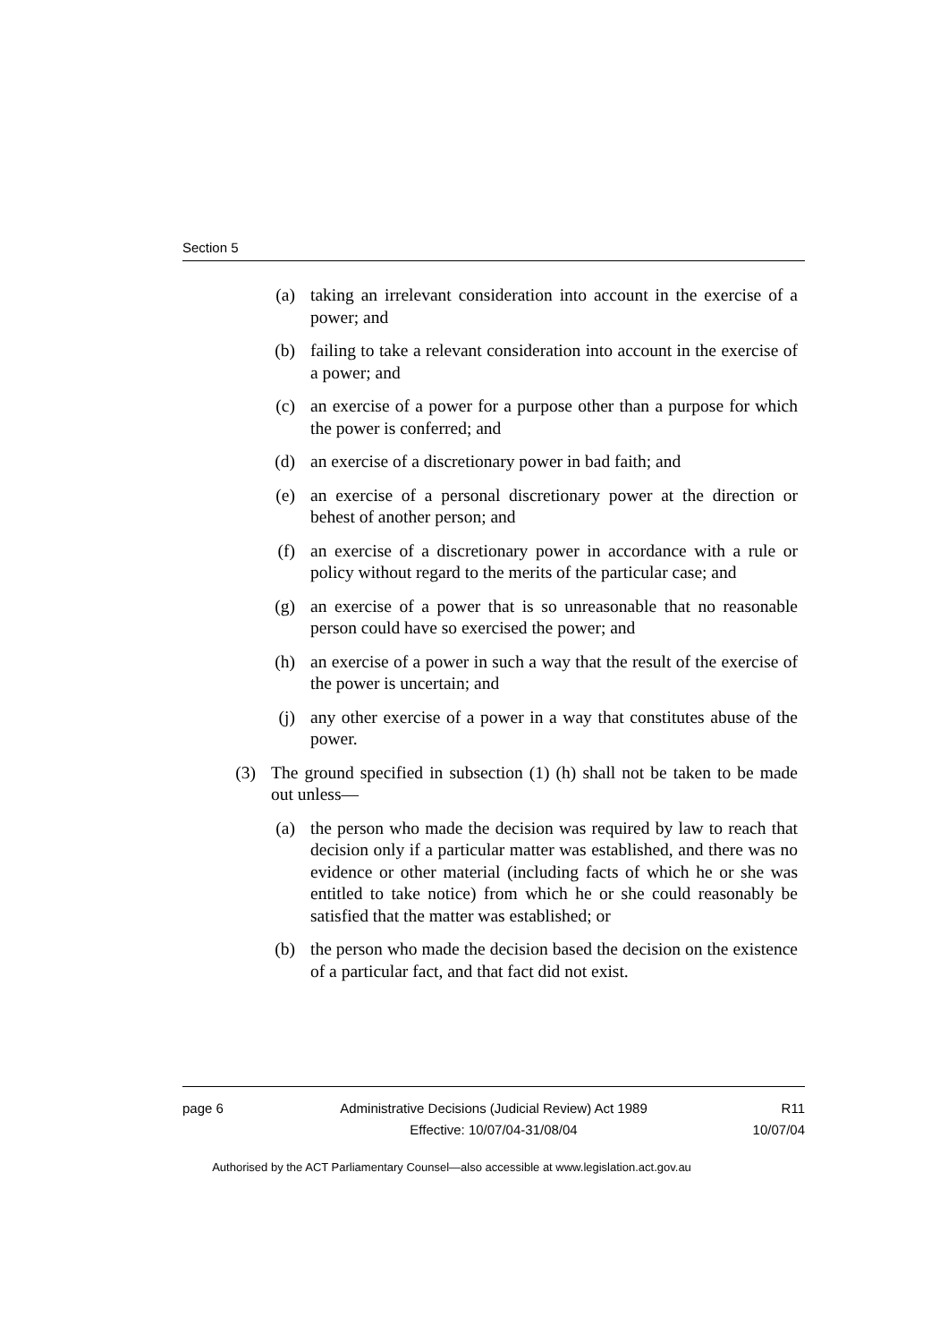Section 5
(a) taking an irrelevant consideration into account in the exercise of a power; and
(b) failing to take a relevant consideration into account in the exercise of a power; and
(c) an exercise of a power for a purpose other than a purpose for which the power is conferred; and
(d) an exercise of a discretionary power in bad faith; and
(e) an exercise of a personal discretionary power at the direction or behest of another person; and
(f) an exercise of a discretionary power in accordance with a rule or policy without regard to the merits of the particular case; and
(g) an exercise of a power that is so unreasonable that no reasonable person could have so exercised the power; and
(h) an exercise of a power in such a way that the result of the exercise of the power is uncertain; and
(j) any other exercise of a power in a way that constitutes abuse of the power.
(3) The ground specified in subsection (1) (h) shall not be taken to be made out unless—
(a) the person who made the decision was required by law to reach that decision only if a particular matter was established, and there was no evidence or other material (including facts of which he or she was entitled to take notice) from which he or she could reasonably be satisfied that the matter was established; or
(b) the person who made the decision based the decision on the existence of a particular fact, and that fact did not exist.
page 6 Administrative Decisions (Judicial Review) Act 1989
Effective: 10/07/04-31/08/04
R11
10/07/04
Authorised by the ACT Parliamentary Counsel—also accessible at www.legislation.act.gov.au